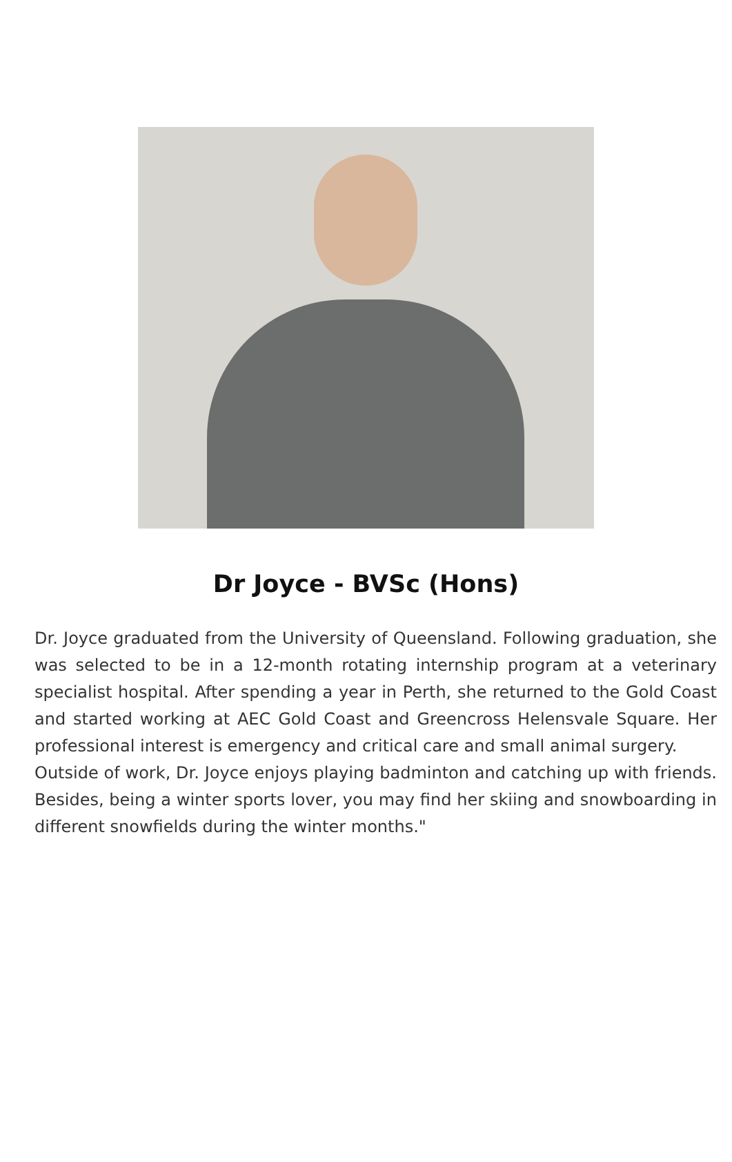Dr Joyce - BVSc (Hons)
Dr. Joyce graduated from the University of Queensland. Following graduation, she was selected to be in a 12-month rotating internship program at a veterinary specialist hospital. After spending a year in Perth, she returned to the Gold Coast and started working at AEC Gold Coast and Greencross Helensvale Square. Her professional interest is emergency and critical care and small animal surgery.
Outside of work, Dr. Joyce enjoys playing badminton and catching up with friends. Besides, being a winter sports lover, you may find her skiing and snowboarding in different snowfields during the winter months."